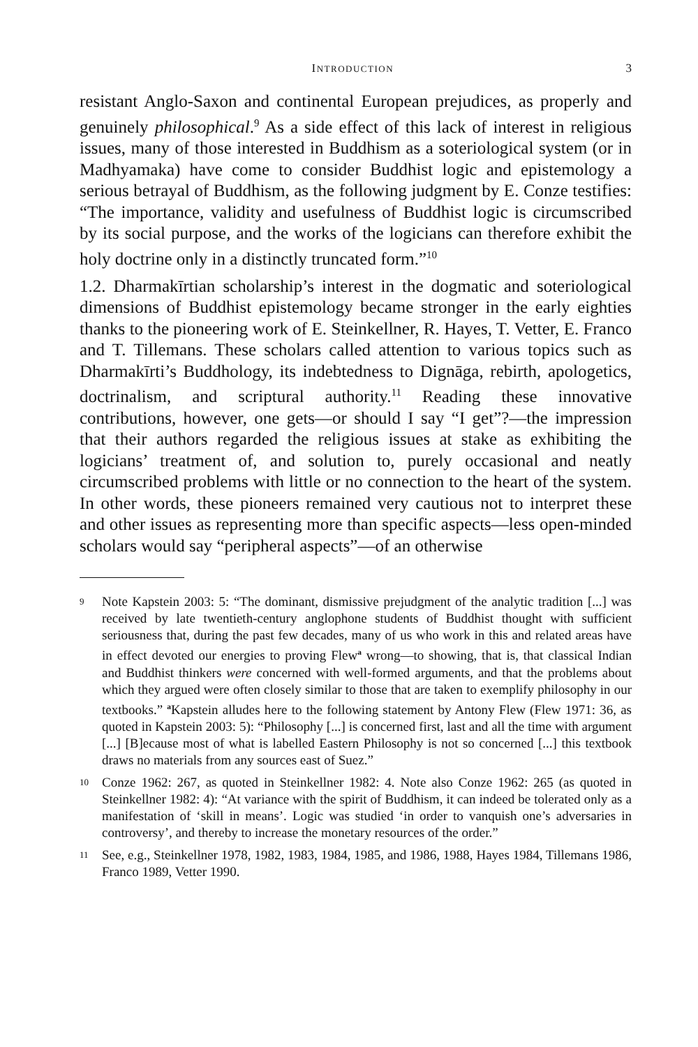INTRODUCTION 3
resistant Anglo-Saxon and continental European prejudices, as properly and genuinely philosophical.<sup>9</sup> As a side effect of this lack of interest in religious issues, many of those interested in Buddhism as a soteriological system (or in Madhyamaka) have come to consider Buddhist logic and epistemology a serious betrayal of Buddhism, as the following judgment by E. Conze testifies: “The importance, validity and usefulness of Buddhist logic is circumscribed by its social purpose, and the works of the logicians can therefore exhibit the holy doctrine only in a distinctly truncated form.”<sup>10</sup>
1.2. Dharmakīrtian scholarship’s interest in the dogmatic and soteriological dimensions of Buddhist epistemology became stronger in the early eighties thanks to the pioneering work of E. Steinkellner, R. Hayes, T. Vetter, E. Franco and T. Tillemans. These scholars called attention to various topics such as Dharmakīrti’s Buddhology, its indebtedness to Dignāga, rebirth, apologetics, doctrinalism, and scriptural authority.<sup>11</sup> Reading these innovative contributions, however, one gets—or should I say “I get”?—the impression that their authors regarded the religious issues at stake as exhibiting the logicians’ treatment of, and solution to, purely occasional and neatly circumscribed problems with little or no connection to the heart of the system. In other words, these pioneers remained very cautious not to interpret these and other issues as representing more than specific aspects—less open-minded scholars would say “peripheral aspects”—of an otherwise
9 Note Kapstein 2003: 5: “The dominant, dismissive prejudgment of the analytic tradition [...] was received by late twentieth-century anglophone students of Buddhist thought with sufficient seriousness that, during the past few decades, many of us who work in this and related areas have in effect devoted our energies to proving Flew<sup>a</sup> wrong—to showing, that is, that classical Indian and Buddhist thinkers were concerned with well-formed arguments, and that the problems about which they argued were often closely similar to those that are taken to exemplify philosophy in our textbooks.” <sup>a</sup>Kapstein alludes here to the following statement by Antony Flew (Flew 1971: 36, as quoted in Kapstein 2003: 5): “Philosophy [...] is concerned first, last and all the time with argument [...] [B]ecause most of what is labelled Eastern Philosophy is not so concerned [...] this textbook draws no materials from any sources east of Suez.”
10 Conze 1962: 267, as quoted in Steinkellner 1982: 4. Note also Conze 1962: 265 (as quoted in Steinkellner 1982: 4): “At variance with the spirit of Buddhism, it can indeed be tolerated only as a manifestation of ‘skill in means’. Logic was studied ‘in order to vanquish one’s adversaries in controversy’, and thereby to increase the monetary resources of the order.”
11 See, e.g., Steinkellner 1978, 1982, 1983, 1984, 1985, and 1986, 1988, Hayes 1984, Tillemans 1986, Franco 1989, Vetter 1990.